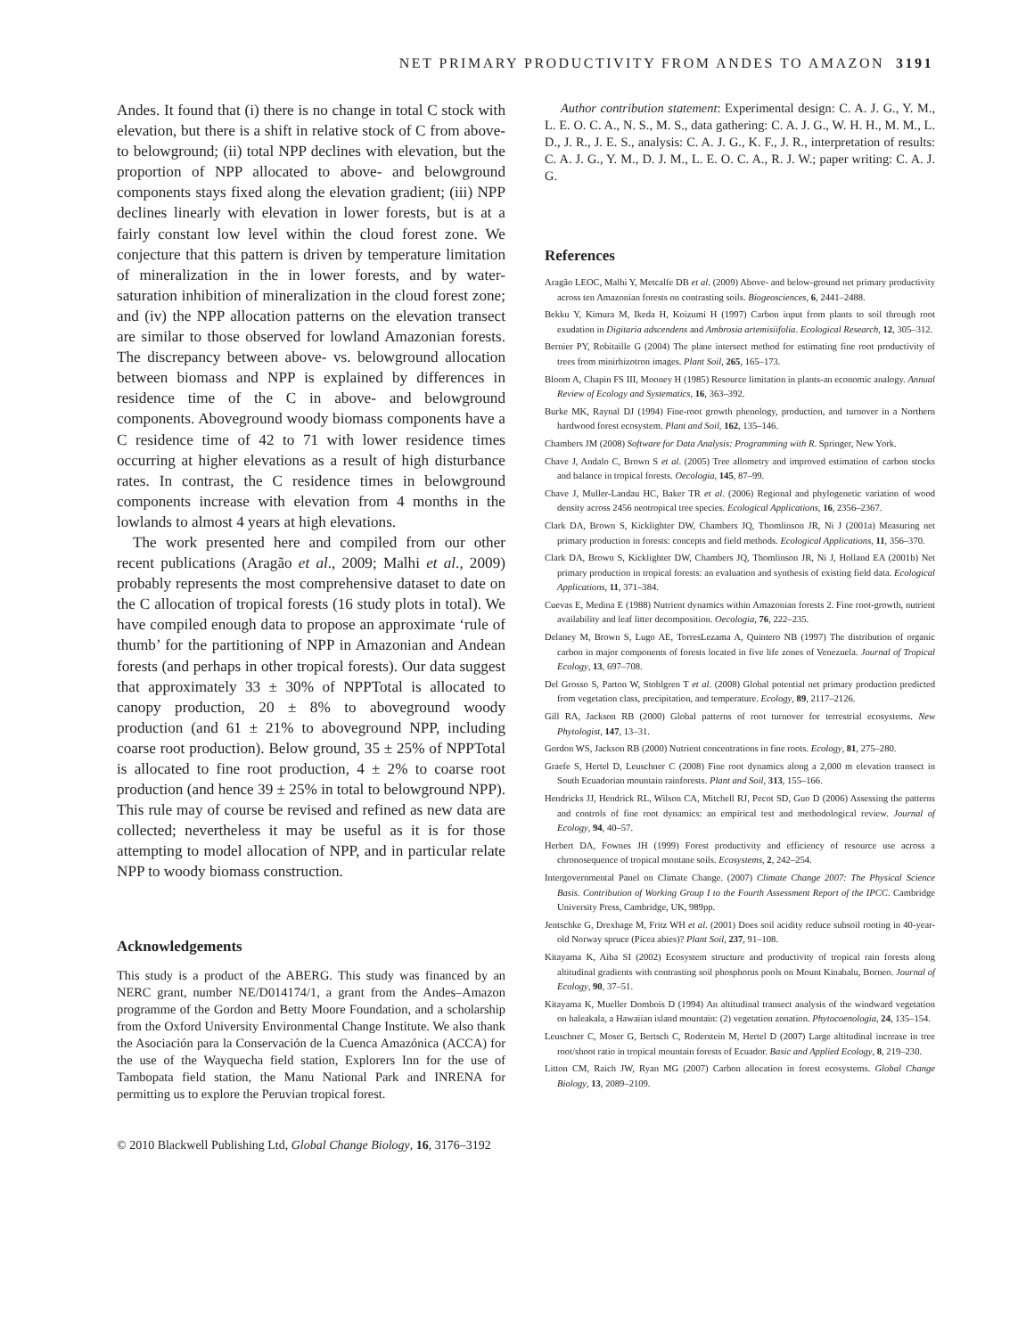NET PRIMARY PRODUCTIVITY FROM ANDES TO AMAZON 3191
Andes. It found that (i) there is no change in total C stock with elevation, but there is a shift in relative stock of C from above- to belowground; (ii) total NPP declines with elevation, but the proportion of NPP allocated to above- and belowground components stays fixed along the elevation gradient; (iii) NPP declines linearly with elevation in lower forests, but is at a fairly constant low level within the cloud forest zone. We conjecture that this pattern is driven by temperature limitation of mineralization in the in lower forests, and by water-saturation inhibition of mineralization in the cloud forest zone; and (iv) the NPP allocation patterns on the elevation transect are similar to those observed for lowland Amazonian forests. The discrepancy between above- vs. belowground allocation between biomass and NPP is explained by differences in residence time of the C in above- and belowground components. Aboveground woody biomass components have a C residence time of 42 to 71 with lower residence times occurring at higher elevations as a result of high disturbance rates. In contrast, the C residence times in belowground components increase with elevation from 4 months in the lowlands to almost 4 years at high elevations.
The work presented here and compiled from our other recent publications (Aragão et al., 2009; Malhi et al., 2009) probably represents the most comprehensive dataset to date on the C allocation of tropical forests (16 study plots in total). We have compiled enough data to propose an approximate ‘rule of thumb’ for the partitioning of NPP in Amazonian and Andean forests (and perhaps in other tropical forests). Our data suggest that approximately 33 ± 30% of NPPTotal is allocated to canopy production, 20 ± 8% to aboveground woody production (and 61 ± 21% to aboveground NPP, including coarse root production). Below ground, 35 ± 25% of NPPTotal is allocated to fine root production, 4 ± 2% to coarse root production (and hence 39 ± 25% in total to belowground NPP). This rule may of course be revised and refined as new data are collected; nevertheless it may be useful as it is for those attempting to model allocation of NPP, and in particular relate NPP to woody biomass construction.
Acknowledgements
This study is a product of the ABERG. This study was financed by an NERC grant, number NE/D014174/1, a grant from the Andes–Amazon programme of the Gordon and Betty Moore Foundation, and a scholarship from the Oxford University Environmental Change Institute. We also thank the Asociación para la Conservación de la Cuenca Amazónica (ACCA) for the use of the Wayquecha field station, Explorers Inn for the use of Tambopata field station, the Manu National Park and INRENA for permitting us to explore the Peruvian tropical forest.
Author contribution statement: Experimental design: C. A. J. G., Y. M., L. E. O. C. A., N. S., M. S., data gathering: C. A. J. G., W. H. H., M. M., L. D., J. R., J. E. S., analysis: C. A. J. G., K. F., J. R., interpretation of results: C. A. J. G., Y. M., D. J. M., L. E. O. C. A., R. J. W.; paper writing: C. A. J. G.
References
Aragão LEOC, Malhi Y, Metcalfe DB et al. (2009) Above- and below-ground net primary productivity across ten Amazonian forests on contrasting soils. Biogeosciences, 6, 2441–2488.
Bekku Y, Kimura M, Ikeda H, Koizumi H (1997) Carbon input from plants to soil through root exudation in Digitaria adscendens and Ambrosia artemisiifolia. Ecological Research, 12, 305–312.
Bernier PY, Robitaille G (2004) The plane intersect method for estimating fine root productivity of trees from minirhizotron images. Plant Soil, 265, 165–173.
Bloom A, Chapin FS III, Mooney H (1985) Resource limitation in plants-an economic analogy. Annual Review of Ecology and Systematics, 16, 363–392.
Burke MK, Raynal DJ (1994) Fine-root growth phenology, production, and turnover in a Northern hardwood forest ecosystem. Plant and Soil, 162, 135–146.
Chambers JM (2008) Software for Data Analysis: Programming with R. Springer, New York.
Chave J, Andalo C, Brown S et al. (2005) Tree allometry and improved estimation of carbon stocks and balance in tropical forests. Oecologia, 145, 87–99.
Chave J, Muller-Landau HC, Baker TR et al. (2006) Regional and phylogenetic variation of wood density across 2456 neotropical tree species. Ecological Applications, 16, 2356–2367.
Clark DA, Brown S, Kicklighter DW, Chambers JQ, Thomlinson JR, Ni J (2001a) Measuring net primary production in forests: concepts and field methods. Ecological Applications, 11, 356–370.
Clark DA, Brown S, Kicklighter DW, Chambers JQ, Thomlinson JR, Ni J, Holland EA (2001b) Net primary production in tropical forests: an evaluation and synthesis of existing field data. Ecological Applications, 11, 371–384.
Cuevas E, Medina E (1988) Nutrient dynamics within Amazonian forests 2. Fine root-growth, nutrient availability and leaf litter decomposition. Oecologia, 76, 222–235.
Delaney M, Brown S, Lugo AE, TorresLezama A, Quintero NB (1997) The distribution of organic carbon in major components of forests located in five life zones of Venezuela. Journal of Tropical Ecology, 13, 697–708.
Del Grosso S, Parton W, Stohlgren T et al. (2008) Global potential net primary production predicted from vegetation class, precipitation, and temperature. Ecology, 89, 2117–2126.
Gill RA, Jackson RB (2000) Global patterns of root turnover for terrestrial ecosystems. New Phytologist, 147, 13–31.
Gordon WS, Jackson RB (2000) Nutrient concentrations in fine roots. Ecology, 81, 275–280.
Graefe S, Hertel D, Leuschner C (2008) Fine root dynamics along a 2,000 m elevation transect in South Ecuadorian mountain rainforests. Plant and Soil, 313, 155–166.
Hendricks JJ, Hendrick RL, Wilson CA, Mitchell RJ, Pecot SD, Guo D (2006) Assessing the patterns and controls of fine root dynamics: an empirical test and methodological review. Journal of Ecology, 94, 40–57.
Herbert DA, Fownes JH (1999) Forest productivity and efficiency of resource use across a chronosequence of tropical montane soils. Ecosystems, 2, 242–254.
Intergovernmental Panel on Climate Change. (2007) Climate Change 2007: The Physical Science Basis. Contribution of Working Group I to the Fourth Assessment Report of the IPCC. Cambridge University Press, Cambridge, UK, 989pp.
Jentschke G, Drexhage M, Fritz WH et al. (2001) Does soil acidity reduce subsoil rooting in 40-year-old Norway spruce (Picea abies)? Plant Soil, 237, 91–108.
Kitayama K, Aiba SI (2002) Ecosystem structure and productivity of tropical rain forests along altitudinal gradients with contrasting soil phosphorus pools on Mount Kinabalu, Borneo. Journal of Ecology, 90, 37–51.
Kitayama K, Mueller Dombois D (1994) An altitudinal transect analysis of the windward vegetation on haleakala, a Hawaiian island mountain: (2) vegetation zonation. Phytocoenologia, 24, 135–154.
Leuschner C, Moser G, Bertsch C, Roderstein M, Hertel D (2007) Large altitudinal increase in tree root/shoot ratio in tropical mountain forests of Ecuador. Basic and Applied Ecology, 8, 219–230.
Litton CM, Raich JW, Ryan MG (2007) Carbon allocation in forest ecosystems. Global Change Biology, 13, 2089–2109.
© 2010 Blackwell Publishing Ltd, Global Change Biology, 16, 3176–3192